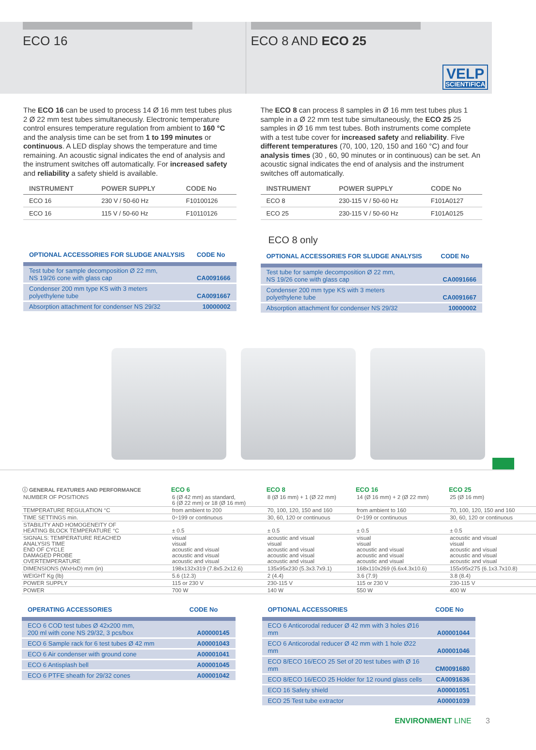ECO 16 ECO 8 AND ECO 25
VELP
SCIENTIFICA
The ECO 16 can be used to process 14 Ø 16 mm test tubes plus 2 Ø 22 mm test tubes simultaneously. Electronic temperature control ensures temperature regulation from ambient to 160 °C and the analysis time can be set from 1 to 199 minutes or continuous. A LED display shows the temperature and time remaining. An acoustic signal indicates the end of analysis and the instrument switches off automatically. For increased safety and reliability a safety shield is available.
| INSTRUMENT | POWER SUPPLY | CODE No |
| --- | --- | --- |
| ECO 16 | 230 V / 50-60 Hz | F10100126 |
| ECO 16 | 115 V / 50-60 Hz | F10110126 |
| OPTIONAL ACCESSORIES FOR SLUDGE ANALYSIS | CODE No |
| --- | --- |
| Test tube for sample decomposition Ø 22 mm, NS 19/26 cone with glass cap | CA0091666 |
| Condenser 200 mm type KS with 3 meters polyethylene tube | CA0091667 |
| Absorption attachment for condenser NS 29/32 | 10000002 |
The ECO 8 can process 8 samples in Ø 16 mm test tubes plus 1 sample in a Ø 22 mm test tube simultaneously, the ECO 25 25 samples in Ø 16 mm test tubes. Both instruments come complete with a test tube cover for increased safety and reliability. Five different temperatures (70, 100, 120, 150 and 160 °C) and four analysis times (30 , 60, 90 minutes or in continuous) can be set. An acoustic signal indicates the end of analysis and the instrument switches off automatically.
| INSTRUMENT | POWER SUPPLY | CODE No |
| --- | --- | --- |
| ECO 8 | 230-115 V / 50-60 Hz | F101A0127 |
| ECO 25 | 230-115 V / 50-60 Hz | F101A0125 |
ECO 8 only
| OPTIONAL ACCESSORIES FOR SLUDGE ANALYSIS | CODE No |
| --- | --- |
| Test tube for sample decomposition Ø 22 mm, NS 19/26 cone with glass cap | CA0091666 |
| Condenser 200 mm type KS with 3 meters polyethylene tube | CA0091667 |
| Absorption attachment for condenser NS 29/32 | 10000002 |
| ⓘ GENERAL FEATURES AND PERFORMANCE | ECO 6 | ECO 8 | ECO 16 | ECO 25 |
| --- | --- | --- | --- | --- |
| NUMBER OF POSITIONS | 6 (Ø 42 mm) as standard, 6 (Ø 22 mm) or 18 (Ø 16 mm) | 8 (Ø 16 mm) + 1 (Ø 22 mm) | 14 (Ø 16 mm) + 2 (Ø 22 mm) | 25 (Ø 16 mm) |
| TEMPERATURE REGULATION °C | from ambient to 200 | 70, 100, 120, 150 and 160 | from ambient to 160 | 70, 100, 120, 150 and 160 |
| TIME SETTINGS min. | 0÷199 or continuous | 30, 60, 120 or continuous | 0÷199 or continuous | 30, 60, 120 or continuous |
| STABILITY AND HOMOGENEITY OF HEATING BLOCK TEMPERATURE °C | ± 0.5 | ± 0.5 | ± 0.5 | ± 0.5 |
| SIGNALS: TEMPERATURE REACHED ANALYSIS TIME END OF CYCLE DAMAGED PROBE OVERTEMPERATURE | visual visual acoustic and visual acoustic and visual acoustic and visual | acoustic and visual visual acoustic and visual acoustic and visual acoustic and visual | visual visual acoustic and visual acoustic and visual acoustic and visual | acoustic and visual visual acoustic and visual acoustic and visual acoustic and visual |
| DIMENSIONS (WxHxD) mm (in) | 198x132x319 (7.8x5.2x12.6) | 135x95x230 (5.3x3.7x9.1) | 168x110x269 (6.6x4.3x10.6) | 155x95x275 (6.1x3.7x10.8) |
| WEIGHT Kg (lb) | 5.6 (12.3) | 2 (4.4) | 3.6 (7.9) | 3.8 (8.4) |
| POWER SUPPLY | 115 or 230 V | 230-115 V | 115 or 230 V | 230-115 V |
| POWER | 700 W | 140 W | 550 W | 400 W |
| OPERATING ACCESSORIES | CODE No |
| --- | --- |
| ECO 6 COD test tubes Ø 42x200 mm, 200 ml with cone NS 29/32, 3 pcs/box | A00000145 |
| ECO 6 Sample rack for 6 test tubes Ø 42 mm | A00001043 |
| ECO 6 Air condenser with ground cone | A00001041 |
| ECO 6 Antisplash bell | A00001045 |
| ECO 6 PTFE sheath for 29/32 cones | A00001042 |
| OPTIONAL ACCESSORIES | CODE No |
| --- | --- |
| ECO 6 Anticorodal reducer Ø 42 mm with 3 holes Ø16 mm | A00001044 |
| ECO 6 Anticorodal reducer Ø 42 mm with 1 hole Ø22 mm | A00001046 |
| ECO 8/ECO 16/ECO 25 Set of 20 test tubes with Ø 16 mm | CM0091680 |
| ECO 8/ECO 16/ECO 25 Holder for 12 round glass cells | CA0091636 |
| ECO 16 Safety shield | A00001051 |
| ECO 25 Test tube extractor | A00001039 |
ENVIRONMENT LINE 3